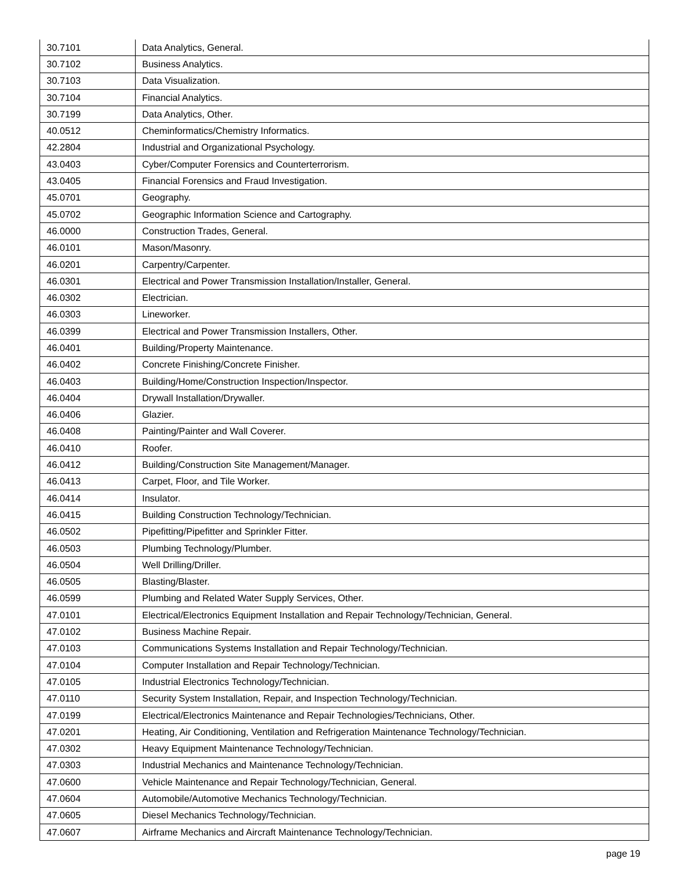| 30.7101 | Data Analytics, General. |
| 30.7102 | Business Analytics. |
| 30.7103 | Data Visualization. |
| 30.7104 | Financial Analytics. |
| 30.7199 | Data Analytics, Other. |
| 40.0512 | Cheminformatics/Chemistry Informatics. |
| 42.2804 | Industrial and Organizational Psychology. |
| 43.0403 | Cyber/Computer Forensics and Counterterrorism. |
| 43.0405 | Financial Forensics and Fraud Investigation. |
| 45.0701 | Geography. |
| 45.0702 | Geographic Information Science and Cartography. |
| 46.0000 | Construction Trades, General. |
| 46.0101 | Mason/Masonry. |
| 46.0201 | Carpentry/Carpenter. |
| 46.0301 | Electrical and Power Transmission Installation/Installer, General. |
| 46.0302 | Electrician. |
| 46.0303 | Lineworker. |
| 46.0399 | Electrical and Power Transmission Installers, Other. |
| 46.0401 | Building/Property Maintenance. |
| 46.0402 | Concrete Finishing/Concrete Finisher. |
| 46.0403 | Building/Home/Construction Inspection/Inspector. |
| 46.0404 | Drywall Installation/Drywaller. |
| 46.0406 | Glazier. |
| 46.0408 | Painting/Painter and Wall Coverer. |
| 46.0410 | Roofer. |
| 46.0412 | Building/Construction Site Management/Manager. |
| 46.0413 | Carpet, Floor, and Tile Worker. |
| 46.0414 | Insulator. |
| 46.0415 | Building Construction Technology/Technician. |
| 46.0502 | Pipefitting/Pipefitter and Sprinkler Fitter. |
| 46.0503 | Plumbing Technology/Plumber. |
| 46.0504 | Well Drilling/Driller. |
| 46.0505 | Blasting/Blaster. |
| 46.0599 | Plumbing and Related Water Supply Services, Other. |
| 47.0101 | Electrical/Electronics Equipment Installation and Repair Technology/Technician, General. |
| 47.0102 | Business Machine Repair. |
| 47.0103 | Communications Systems Installation and Repair Technology/Technician. |
| 47.0104 | Computer Installation and Repair Technology/Technician. |
| 47.0105 | Industrial Electronics Technology/Technician. |
| 47.0110 | Security System Installation, Repair, and Inspection Technology/Technician. |
| 47.0199 | Electrical/Electronics Maintenance and Repair Technologies/Technicians, Other. |
| 47.0201 | Heating, Air Conditioning, Ventilation and Refrigeration Maintenance Technology/Technician. |
| 47.0302 | Heavy Equipment Maintenance Technology/Technician. |
| 47.0303 | Industrial Mechanics and Maintenance Technology/Technician. |
| 47.0600 | Vehicle Maintenance and Repair Technology/Technician, General. |
| 47.0604 | Automobile/Automotive Mechanics Technology/Technician. |
| 47.0605 | Diesel Mechanics Technology/Technician. |
| 47.0607 | Airframe Mechanics and Aircraft Maintenance Technology/Technician. |
page 19